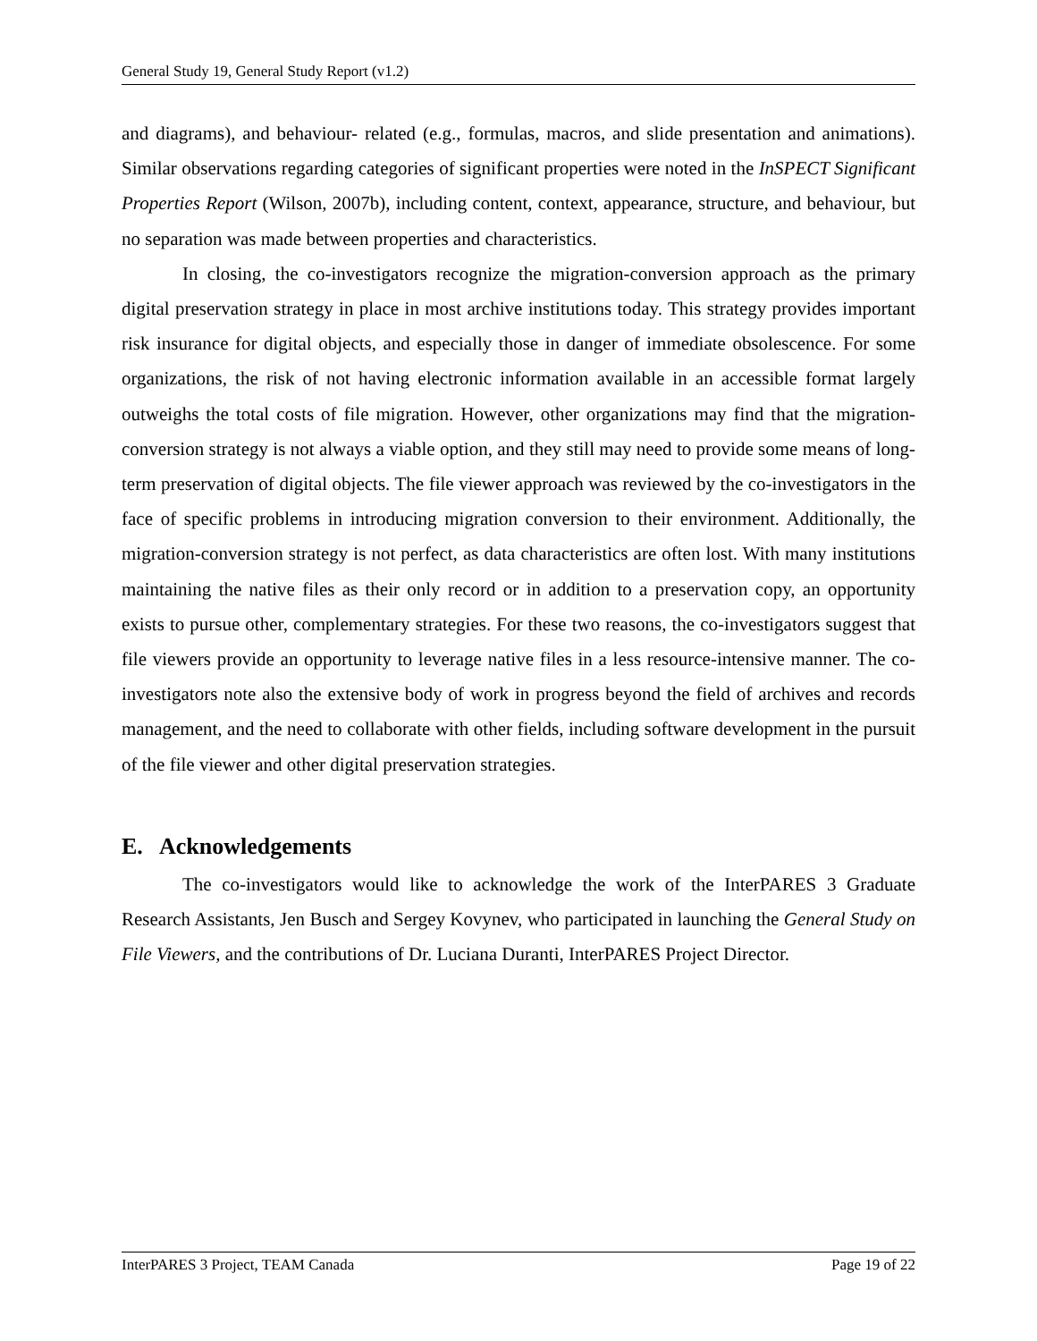General Study 19, General Study Report (v1.2)
and diagrams), and behaviour- related (e.g., formulas, macros, and slide presentation and animations). Similar observations regarding categories of significant properties were noted in the InSPECT Significant Properties Report (Wilson, 2007b), including content, context, appearance, structure, and behaviour, but no separation was made between properties and characteristics.
In closing, the co-investigators recognize the migration-conversion approach as the primary digital preservation strategy in place in most archive institutions today. This strategy provides important risk insurance for digital objects, and especially those in danger of immediate obsolescence. For some organizations, the risk of not having electronic information available in an accessible format largely outweighs the total costs of file migration. However, other organizations may find that the migration-conversion strategy is not always a viable option, and they still may need to provide some means of long-term preservation of digital objects. The file viewer approach was reviewed by the co-investigators in the face of specific problems in introducing migration conversion to their environment. Additionally, the migration-conversion strategy is not perfect, as data characteristics are often lost. With many institutions maintaining the native files as their only record or in addition to a preservation copy, an opportunity exists to pursue other, complementary strategies. For these two reasons, the co-investigators suggest that file viewers provide an opportunity to leverage native files in a less resource-intensive manner. The co-investigators note also the extensive body of work in progress beyond the field of archives and records management, and the need to collaborate with other fields, including software development in the pursuit of the file viewer and other digital preservation strategies.
E. Acknowledgements
The co-investigators would like to acknowledge the work of the InterPARES 3 Graduate Research Assistants, Jen Busch and Sergey Kovynev, who participated in launching the General Study on File Viewers, and the contributions of Dr. Luciana Duranti, InterPARES Project Director.
InterPARES 3 Project, TEAM Canada Page 19 of 22